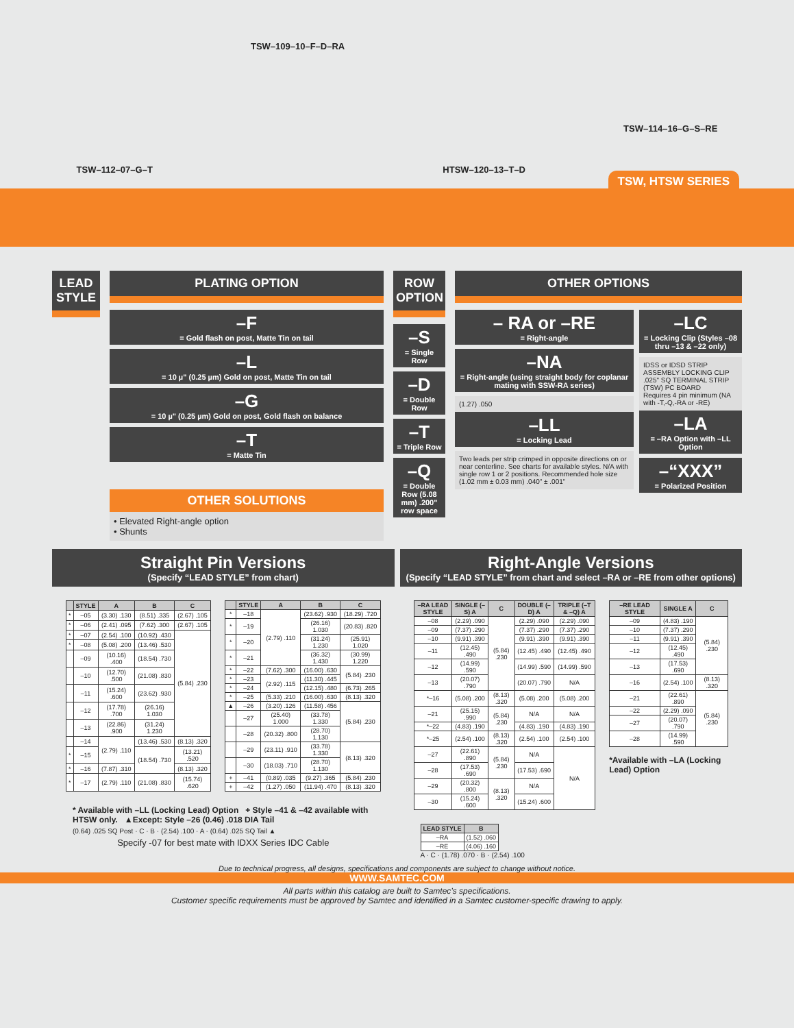TSW–112–07–G–T
TSW–109–10–F–D–RA
HTSW–120–13–T–D
TSW–114–16–G–S–RE
TSW, HTSW SERIES
LEAD STYLE PLATING OPTION
–F
= Gold flash on post, Matte Tin on tail
–L
= 10 µ" (0.25 µm) Gold on post, Matte Tin on tail
–G
= 10 µ" (0.25 µm) Gold on post, Gold flash on balance
–T
= Matte Tin
OTHER SOLUTIONS
• Elevated Right-angle option
• Shunts
ROW OPTION
–S
= Single Row
–D
= Double Row
–T
= Triple Row
–Q
= Double Row (5.08 mm) .200" row space
OTHER OPTIONS
– RA or –RE
= Right-angle
–NA
= Right-angle (using straight body for coplanar mating with SSW-RA series)
(1.27) .050
–LL
= Locking Lead
Two leads per strip crimped in opposite directions on or near centerline. See charts for available styles. N/A with single row 1 or 2 positions. Recommended hole size (1.02 mm ± 0.03 mm) .040" ± .001"
–LC
= Locking Clip (Styles –08 thru –13 & –22 only)
IDSS or IDSD STRIP ASSEMBLY LOCKING CLIP .025" SQ TERMINAL STRIP (TSW) PC BOARD
Requires 4 pin minimum (NA with -T,-Q,-RA or -RE)
–LA
= –RA Option with –LL Option
–“XXX”
= Polarized Position
Straight Pin Versions
(Specify “LEAD STYLE” from chart)
| | STYLE | A | B | C |
| --- | --- | --- | --- | --- |
| * | –05 | (3.30) .130 | (8.51) .335 | (2.67) .105 |
| * | –06 | (2.41) .095 | (7.62) .300 | (2.67) .105 |
| * | –07 | (2.54) .100 | (10.92) .430 | (5.84) .230 |
| * | –08 | (5.08) .200 | (13.46) .530 | |
| | –09 | (10.16) .400 | (18.54) .730 | |
| | –10 | (12.70) .500 | (21.08) .830 | |
| | –11 | (15.24) .600 | (23.62) .930 | |
| | –12 | (17.78) .700 | (26.16) 1.030 | |
| | –13 | (22.86) .900 | (31.24) 1.230 | |
| | –14 | (2.79) .110 | (13.46) .530 | (8.13) .320 |
| * | –15 | | (18.54) .730 | (13.21) .520 |
| * | –16 | (7.87) .310 | | (8.13) .320 |
| * | –17 | (2.79) .110 | (21.08) .830 | (15.74) .620 |
| | STYLE | A | B | C |
| --- | --- | --- | --- | --- |
| * | –18 | (2.79) .110 | (23.62) .930 | (18.29) .720 |
| * | –19 | | (26.16) 1.030 | (20.83) .820 |
| * | –20 | | (31.24) 1.230 | (25.91) 1.020 |
| * | –21 | | (36.32) 1.430 | (30.99) 1.220 |
| * | –22 | (7.62) .300 | (16.00) .630 | (5.84) .230 |
| * | –23 | (2.92) .115 | (11.30) .445 | |
| * | –24 | | (12.15) .480 | (6.73) .265 |
| * | –25 | (5.33) .210 | (16.00) .630 | (8.13) .320 |
| ▲ | –26 | (3.20) .126 | (11.58) .456 | (5.84) .230 |
| | –27 | (25.40) 1.000 | (33.78) 1.330 | |
| | –28 | (20.32) .800 | (28.70) 1.130 | |
| | –29 | (23.11) .910 | (33.78) 1.330 | (8.13) .320 |
| | –30 | (18.03) .710 | (28.70) 1.130 | |
| + | –41 | (0.89) .035 | (9.27) .365 | (5.84) .230 |
| + | –42 | (1.27) .050 | (11.94) .470 | (8.13) .320 |
* Available with –LL (Locking Lead) Option + Style –41 & –42 available with HTSW only. ▲Except: Style –26 (0.46) .018 DIA Tail
(0.64) .025 SQ Post · C · B · (2.54) .100 · A · (0.64) .025 SQ Tail ▲
Specify -07 for best mate with IDXX Series IDC Cable
Right-Angle Versions
(Specify “LEAD STYLE” from chart and select –RA or –RE from other options)
| –RA LEAD STYLE | SINGLE (–S) A | C | DOUBLE (–D) A | TRIPLE (–T & –Q) A |
| --- | --- | --- | --- | --- |
| –08 | (2.29) .090 | (5.84) .230 | (2.29) .090 | (2.29) .090 |
| –09 | (7.37) .290 | | (7.37) .290 | (7.37) .290 |
| –10 | (9.91) .390 | | (9.91) .390 | (9.91) .390 |
| –11 | (12.45) .490 | | (12.45) .490 | (12.45) .490 |
| –12 | (14.99) .590 | | (14.99) .590 | (14.99) .590 |
| –13 | (20.07) .790 | | (20.07) .790 | N/A |
| *–16 | (5.08) .200 | (8.13) .320 | (5.08) .200 | (5.08) .200 |
| –21 | (25.15) .990 | (5.84) .230 | N/A | N/A |
| *–22 | (4.83) .190 | | (4.83) .190 | (4.83) .190 |
| *–25 | (2.54) .100 | (8.13) .320 | (2.54) .100 | (2.54) .100 |
| –27 | (22.61) .890 | (5.84) .230 | N/A | N/A |
| –28 | (17.53) .690 | | (17.53) .690 | |
| –29 | (20.32) .800 | (8.13) .320 | N/A | |
| –30 | (15.24) .600 | | (15.24) .600 | |
| –RE LEAD STYLE | SINGLE A | C |
| --- | --- | --- |
| –09 | (4.83) .190 | (5.84) .230 |
| –10 | (7.37) .290 | |
| –11 | (9.91) .390 | |
| –12 | (12.45) .490 | |
| –13 | (17.53) .690 | |
| –16 | (2.54) .100 | (8.13) .320 |
| –21 | (22.61) .890 | (5.84) .230 |
| –22 | (2.29) .090 | |
| –27 | (20.07) .790 | |
| –28 | (14.99) .590 | |
*Available with –LA (Locking Lead) Option
| LEAD STYLE | B |
| --- | --- |
| –RA | (1.52) .060 |
| –RE | (4.06) .160 |
A · C · (1.78) .070 · B · (2.54) .100
Due to technical progress, all designs, specifications and components are subject to change without notice.
WWW.SAMTEC.COM
All parts within this catalog are built to Samtec’s specifications.
Customer specific requirements must be approved by Samtec and identified in a Samtec customer-specific drawing to apply.